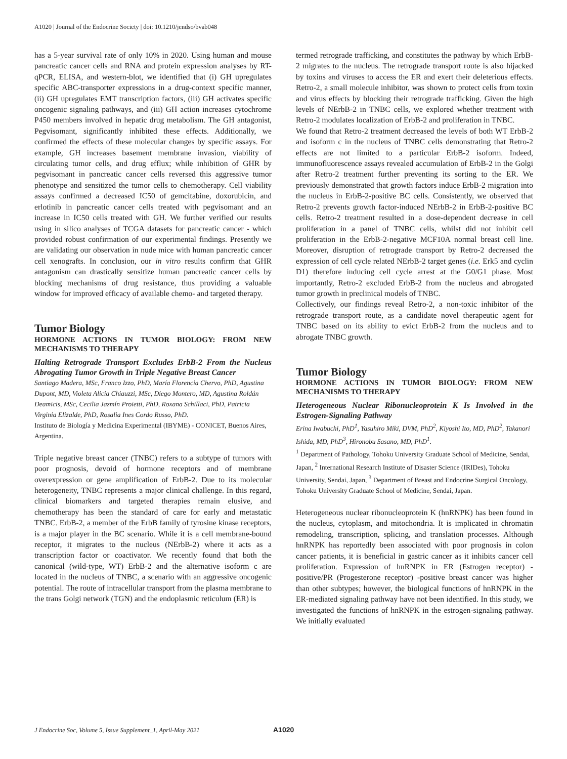A1020 | Journal of the Endocrine Society | doi: 10.1210/jendso/bvab048
has a 5-year survival rate of only 10% in 2020. Using human and mouse pancreatic cancer cells and RNA and protein expression analyses by RT-qPCR, ELISA, and western-blot, we identified that (i) GH upregulates specific ABC-transporter expressions in a drug-context specific manner, (ii) GH upregulates EMT transcription factors, (iii) GH activates specific oncogenic signaling pathways, and (iii) GH action increases cytochrome P450 members involved in hepatic drug metabolism. The GH antagonist, Pegvisomant, significantly inhibited these effects. Additionally, we confirmed the effects of these molecular changes by specific assays. For example, GH increases basement membrane invasion, viability of circulating tumor cells, and drug efflux; while inhibition of GHR by pegvisomant in pancreatic cancer cells reversed this aggressive tumor phenotype and sensitized the tumor cells to chemotherapy. Cell viability assays confirmed a decreased IC50 of gemcitabine, doxorubicin, and erlotinib in pancreatic cancer cells treated with pegvisomant and an increase in IC50 cells treated with GH. We further verified our results using in silico analyses of TCGA datasets for pancreatic cancer - which provided robust confirmation of our experimental findings. Presently we are validating our observation in nude mice with human pancreatic cancer cell xenografts. In conclusion, our in vitro results confirm that GHR antagonism can drastically sensitize human pancreatic cancer cells by blocking mechanisms of drug resistance, thus providing a valuable window for improved efficacy of available chemo- and targeted therapy.
Tumor Biology
HORMONE ACTIONS IN TUMOR BIOLOGY: FROM NEW MECHANISMS TO THERAPY
Halting Retrograde Transport Excludes ErbB-2 From the Nucleus Abrogating Tumor Growth in Triple Negative Breast Cancer
Santiago Madera, MSc, Franco Izzo, PhD, María Florencia Chervo, PhD, Agustina Dupont, MD, Violeta Alicia Chiauzzi, MSc, Diego Montero, MD, Agustina Roldán Deamicis, MSc, Cecilia Jazmín Proietti, PhD, Roxana Schillaci, PhD, Patricia Virginia Elizalde, PhD, Rosalia Ines Cordo Russo, PhD.
Instituto de Biología y Medicina Experimental (IBYME) - CONICET, Buenos Aires, Argentina.
Triple negative breast cancer (TNBC) refers to a subtype of tumors with poor prognosis, devoid of hormone receptors and of membrane overexpression or gene amplification of ErbB-2. Due to its molecular heterogeneity, TNBC represents a major clinical challenge. In this regard, clinical biomarkers and targeted therapies remain elusive, and chemotherapy has been the standard of care for early and metastatic TNBC. ErbB-2, a member of the ErbB family of tyrosine kinase receptors, is a major player in the BC scenario. While it is a cell membrane-bound receptor, it migrates to the nucleus (NErbB-2) where it acts as a transcription factor or coactivator. We recently found that both the canonical (wild-type, WT) ErbB-2 and the alternative isoform c are located in the nucleus of TNBC, a scenario with an aggressive oncogenic potential. The route of intracellular transport from the plasma membrane to the trans Golgi network (TGN) and the endoplasmic reticulum (ER) is
termed retrograde trafficking, and constitutes the pathway by which ErbB-2 migrates to the nucleus. The retrograde transport route is also hijacked by toxins and viruses to access the ER and exert their deleterious effects. Retro-2, a small molecule inhibitor, was shown to protect cells from toxin and virus effects by blocking their retrograde trafficking. Given the high levels of NErbB-2 in TNBC cells, we explored whether treatment with Retro-2 modulates localization of ErbB-2 and proliferation in TNBC.
We found that Retro-2 treatment decreased the levels of both WT ErbB-2 and isoform c in the nucleus of TNBC cells demonstrating that Retro-2 effects are not limited to a particular ErbB-2 isoform. Indeed, immunofluorescence assays revealed accumulation of ErbB-2 in the Golgi after Retro-2 treatment further preventing its sorting to the ER. We previously demonstrated that growth factors induce ErbB-2 migration into the nucleus in ErbB-2-positive BC cells. Consistently, we observed that Retro-2 prevents growth factor-induced NErbB-2 in ErbB-2-positive BC cells. Retro-2 treatment resulted in a dose-dependent decrease in cell proliferation in a panel of TNBC cells, whilst did not inhibit cell proliferation in the ErbB-2-negative MCF10A normal breast cell line. Moreover, disruption of retrograde transport by Retro-2 decreased the expression of cell cycle related NErbB-2 target genes (i.e. Erk5 and cyclin D1) therefore inducing cell cycle arrest at the G0/G1 phase. Most importantly, Retro-2 excluded ErbB-2 from the nucleus and abrogated tumor growth in preclinical models of TNBC.
Collectively, our findings reveal Retro-2, a non-toxic inhibitor of the retrograde transport route, as a candidate novel therapeutic agent for TNBC based on its ability to evict ErbB-2 from the nucleus and to abrogate TNBC growth.
Tumor Biology
HORMONE ACTIONS IN TUMOR BIOLOGY: FROM NEW MECHANISMS TO THERAPY
Heterogeneous Nuclear Ribonucleoprotein K Is Involved in the Estrogen-Signaling Pathway
Erina Iwabuchi, PhD<sup>1</sup>, Yasuhiro Miki, DVM, PhD<sup>2</sup>, Kiyoshi Ito, MD, PhD<sup>2</sup>, Takanori Ishida, MD, PhD<sup>3</sup>, Hironobu Sasano, MD, PhD<sup>1</sup>.
<sup>1</sup> Department of Pathology, Tohoku University Graduate School of Medicine, Sendai, Japan, <sup>2</sup> International Research Institute of Disaster Science (IRIDes), Tohoku University, Sendai, Japan, <sup>3</sup> Department of Breast and Endocrine Surgical Oncology, Tohoku University Graduate School of Medicine, Sendai, Japan.
Heterogeneous nuclear ribonucleoprotein K (hnRNPK) has been found in the nucleus, cytoplasm, and mitochondria. It is implicated in chromatin remodeling, transcription, splicing, and translation processes. Although hnRNPK has reportedly been associated with poor prognosis in colon cancer patients, it is beneficial in gastric cancer as it inhibits cancer cell proliferation. Expression of hnRNPK in ER (Estrogen receptor) -positive/PR (Progesterone receptor) -positive breast cancer was higher than other subtypes; however, the biological functions of hnRNPK in the ER-mediated signaling pathway have not been identified. In this study, we investigated the functions of hnRNPK in the estrogen-signaling pathway. We initially evaluated
J Endocrine Soc, Volume 5, Issue Supplement_1, April-May 2021
A1020